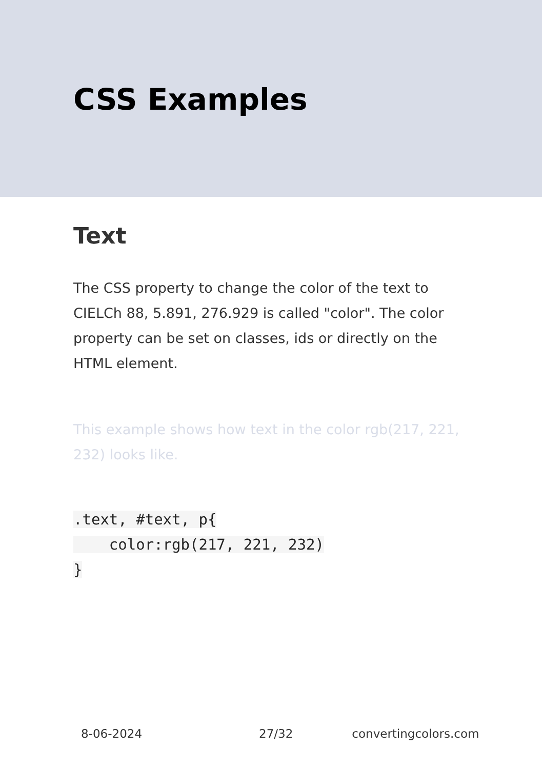CSS Examples
Text
The CSS property to change the color of the text to CIELCh 88, 5.891, 276.929 is called "color". The color property can be set on classes, ids or directly on the HTML element.
This example shows how text in the color rgb(217, 221, 232) looks like.
.text, #text, p{
    color:rgb(217, 221, 232)
}
8-06-2024 27/32 convertingcolors.com